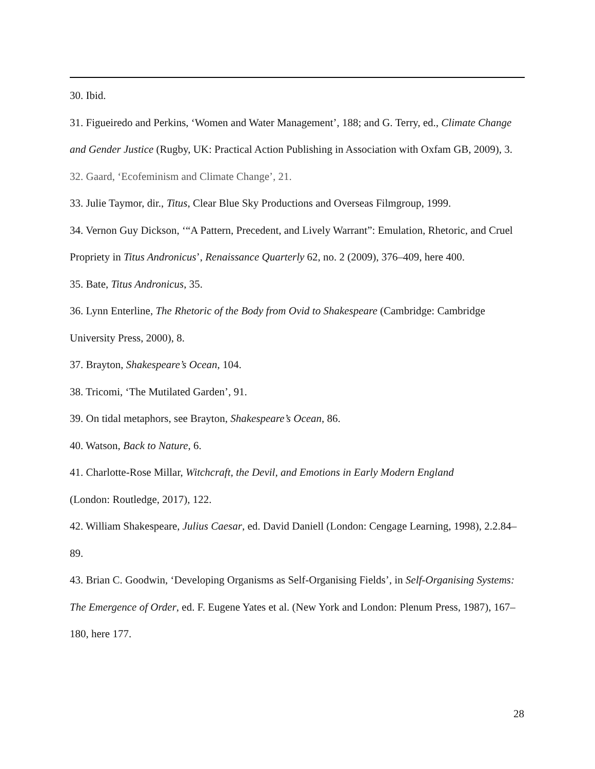30. Ibid.
31. Figueiredo and Perkins, ‘Women and Water Management’, 188; and G. Terry, ed., Climate Change and Gender Justice (Rugby, UK: Practical Action Publishing in Association with Oxfam GB, 2009), 3.
32. Gaard, ‘Ecofeminism and Climate Change’, 21.
33. Julie Taymor, dir., Titus, Clear Blue Sky Productions and Overseas Filmgroup, 1999.
34. Vernon Guy Dickson, ‘“A Pattern, Precedent, and Lively Warrant”: Emulation, Rhetoric, and Cruel Propriety in Titus Andronicus’, Renaissance Quarterly 62, no. 2 (2009), 376–409, here 400.
35. Bate, Titus Andronicus, 35.
36. Lynn Enterline, The Rhetoric of the Body from Ovid to Shakespeare (Cambridge: Cambridge University Press, 2000), 8.
37. Brayton, Shakespeare’s Ocean, 104.
38. Tricomi, ‘The Mutilated Garden’, 91.
39. On tidal metaphors, see Brayton, Shakespeare’s Ocean, 86.
40. Watson, Back to Nature, 6.
41. Charlotte-Rose Millar, Witchcraft, the Devil, and Emotions in Early Modern England
(London: Routledge, 2017), 122.
42. William Shakespeare, Julius Caesar, ed. David Daniell (London: Cengage Learning, 1998), 2.2.84–89.
43. Brian C. Goodwin, ‘Developing Organisms as Self-Organising Fields’, in Self-Organising Systems: The Emergence of Order, ed. F. Eugene Yates et al. (New York and London: Plenum Press, 1987), 167–180, here 177.
28